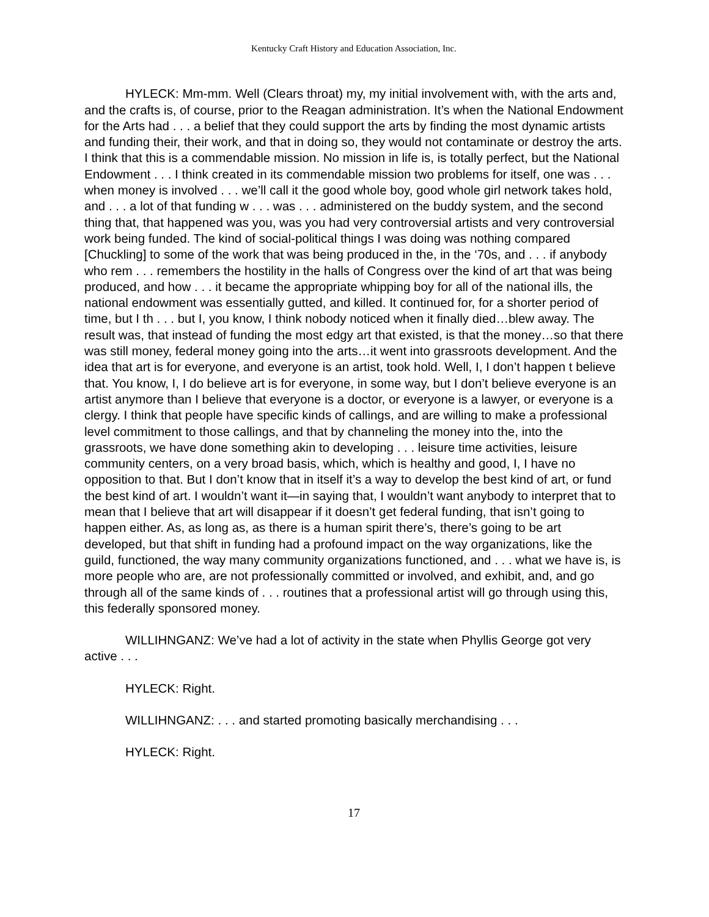Kentucky Craft History and Education Association, Inc.
HYLECK: Mm-mm. Well (Clears throat) my, my initial involvement with, with the arts and, and the crafts is, of course, prior to the Reagan administration. It’s when the National Endowment for the Arts had . . . a belief that they could support the arts by finding the most dynamic artists and funding their, their work, and that in doing so, they would not contaminate or destroy the arts. I think that this is a commendable mission. No mission in life is, is totally perfect, but the National Endowment . . . I think created in its commendable mission two problems for itself, one was . . . when money is involved . . . we’ll call it the good whole boy, good whole girl network takes hold, and . . . a lot of that funding w . . . was . . . administered on the buddy system, and the second thing that, that happened was you, was you had very controversial artists and very controversial work being funded. The kind of social-political things I was doing was nothing compared [Chuckling] to some of the work that was being produced in the, in the ‘70s, and . . . if anybody who rem . . . remembers the hostility in the halls of Congress over the kind of art that was being produced, and how . . . it became the appropriate whipping boy for all of the national ills, the national endowment was essentially gutted, and killed. It continued for, for a shorter period of time, but I th . . . but I, you know, I think nobody noticed when it finally died…blew away. The result was, that instead of funding the most edgy art that existed, is that the money…so that there was still money, federal money going into the arts…it went into grassroots development. And the idea that art is for everyone, and everyone is an artist, took hold. Well, I, I don’t happen t believe that. You know, I, I do believe art is for everyone, in some way, but I don’t believe everyone is an artist anymore than I believe that everyone is a doctor, or everyone is a lawyer, or everyone is a clergy. I think that people have specific kinds of callings, and are willing to make a professional level commitment to those callings, and that by channeling the money into the, into the grassroots, we have done something akin to developing . . . leisure time activities, leisure community centers, on a very broad basis, which, which is healthy and good, I, I have no opposition to that. But I don’t know that in itself it’s a way to develop the best kind of art, or fund the best kind of art. I wouldn’t want it—in saying that, I wouldn’t want anybody to interpret that to mean that I believe that art will disappear if it doesn’t get federal funding, that isn’t going to happen either. As, as long as, as there is a human spirit there’s, there’s going to be art developed, but that shift in funding had a profound impact on the way organizations, like the guild, functioned, the way many community organizations functioned, and . . . what we have is, is more people who are, are not professionally committed or involved, and exhibit, and, and go through all of the same kinds of . . . routines that a professional artist will go through using this, this federally sponsored money.
WILLIHNGANZ: We’ve had a lot of activity in the state when Phyllis George got very active . . .
HYLECK: Right.
WILLIHNGANZ: . . . and started promoting basically merchandising . . .
HYLECK: Right.
17